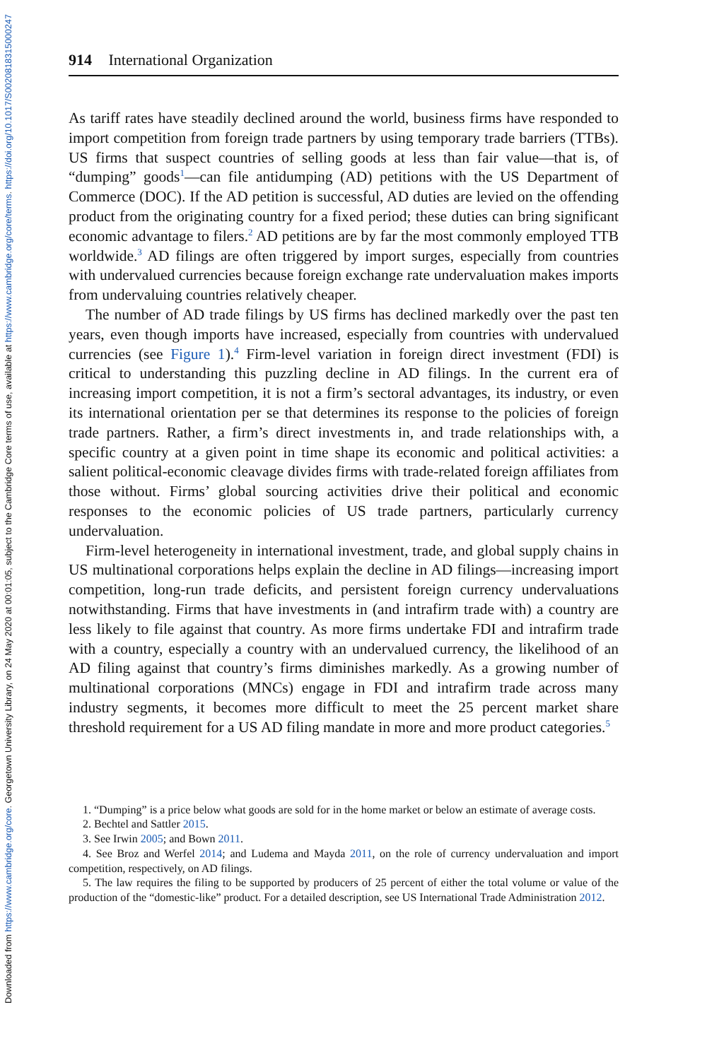Downloaded from https://www.cambridge.org/core. Georgetown University Library, on 24 May 2020 at 00:01:05, subject to the Cambridge Core terms of use, available at https://www.cambridge.org/core/terms. https://doi.org/10.1017/S0020818315000247
914 International Organization
As tariff rates have steadily declined around the world, business firms have responded to import competition from foreign trade partners by using temporary trade barriers (TTBs). US firms that suspect countries of selling goods at less than fair value—that is, of “dumping” goods<sup>1</sup>—can file antidumping (AD) petitions with the US Department of Commerce (DOC). If the AD petition is successful, AD duties are levied on the offending product from the originating country for a fixed period; these duties can bring significant economic advantage to filers.<sup>2</sup> AD petitions are by far the most commonly employed TTB worldwide.<sup>3</sup> AD filings are often triggered by import surges, especially from countries with undervalued currencies because foreign exchange rate undervaluation makes imports from undervaluing countries relatively cheaper.
The number of AD trade filings by US firms has declined markedly over the past ten years, even though imports have increased, especially from countries with undervalued currencies (see Figure 1).<sup>4</sup> Firm-level variation in foreign direct investment (FDI) is critical to understanding this puzzling decline in AD filings. In the current era of increasing import competition, it is not a firm’s sectoral advantages, its industry, or even its international orientation per se that determines its response to the policies of foreign trade partners. Rather, a firm’s direct investments in, and trade relationships with, a specific country at a given point in time shape its economic and political activities: a salient political-economic cleavage divides firms with trade-related foreign affiliates from those without. Firms’ global sourcing activities drive their political and economic responses to the economic policies of US trade partners, particularly currency undervaluation.
Firm-level heterogeneity in international investment, trade, and global supply chains in US multinational corporations helps explain the decline in AD filings—increasing import competition, long-run trade deficits, and persistent foreign currency undervaluations notwithstanding. Firms that have investments in (and intrafirm trade with) a country are less likely to file against that country. As more firms undertake FDI and intrafirm trade with a country, especially a country with an undervalued currency, the likelihood of an AD filing against that country’s firms diminishes markedly. As a growing number of multinational corporations (MNCs) engage in FDI and intrafirm trade across many industry segments, it becomes more difficult to meet the 25 percent market share threshold requirement for a US AD filing mandate in more and more product categories.<sup>5</sup>
1. “Dumping” is a price below what goods are sold for in the home market or below an estimate of average costs.
2. Bechtel and Sattler 2015.
3. See Irwin 2005; and Bown 2011.
4. See Broz and Werfel 2014; and Ludema and Mayda 2011, on the role of currency undervaluation and import competition, respectively, on AD filings.
5. The law requires the filing to be supported by producers of 25 percent of either the total volume or value of the production of the “domestic-like” product. For a detailed description, see US International Trade Administration 2012.